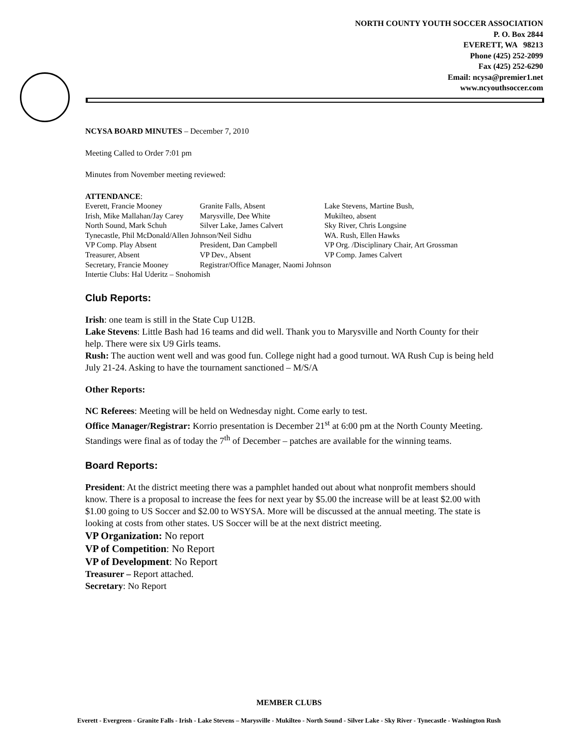NORTH COUNTY YOUTH SOCCER ASSOCIATION
P. O. Box 2844
EVERETT, WA 98213
Phone (425) 252-2099
Fax (425) 252-6290
Email: ncysa@premier1.net
www.ncyouthsoccer.com
NCYSA BOARD MINUTES – December 7, 2010
Meeting Called to Order 7:01 pm
Minutes from November meeting reviewed:
ATTENDANCE:
Everett, Francie Mooney Granite Falls, Absent Lake Stevens, Martine Bush, Irish, Mike Mallahan/Jay Carey Marysville, Dee White Mukilteo, absent North Sound, Mark Schuh Silver Lake, James Calvert Sky River, Chris Longsine Tynecastle, Phil McDonald/Allen Johnson/Neil Sidhu WA. Rush, Ellen Hawks VP Comp. Play Absent President, Dan Campbell VP Org. /Disciplinary Chair, Art Grossman Treasurer, Absent VP Dev., Absent VP Comp. James Calvert Secretary, Francie Mooney Registrar/Office Manager, Naomi Johnson Intertie Clubs: Hal Uderitz – Snohomish
Club Reports:
Irish: one team is still in the State Cup U12B.
Lake Stevens: Little Bash had 16 teams and did well. Thank you to Marysville and North County for their help. There were six U9 Girls teams.
Rush: The auction went well and was good fun. College night had a good turnout. WA Rush Cup is being held July 21-24. Asking to have the tournament sanctioned – M/S/A
Other Reports:
NC Referees: Meeting will be held on Wednesday night. Come early to test.
Office Manager/Registrar: Korrio presentation is December 21<sup>st</sup> at 6:00 pm at the North County Meeting. Standings were final as of today the 7<sup>th</sup> of December – patches are available for the winning teams.
Board Reports:
President: At the district meeting there was a pamphlet handed out about what nonprofit members should know. There is a proposal to increase the fees for next year by $5.00 the increase will be at least $2.00 with $1.00 going to US Soccer and $2.00 to WSYSA. More will be discussed at the annual meeting. The state is looking at costs from other states. US Soccer will be at the next district meeting.
VP Organization: No report
VP of Competition: No Report
VP of Development: No Report
Treasurer – Report attached.
Secretary: No Report
MEMBER CLUBS
Everett - Evergreen - Granite Falls - Irish - Lake Stevens – Marysville - Mukilteo - North Sound - Silver Lake - Sky River - Tynecastle - Washington Rush